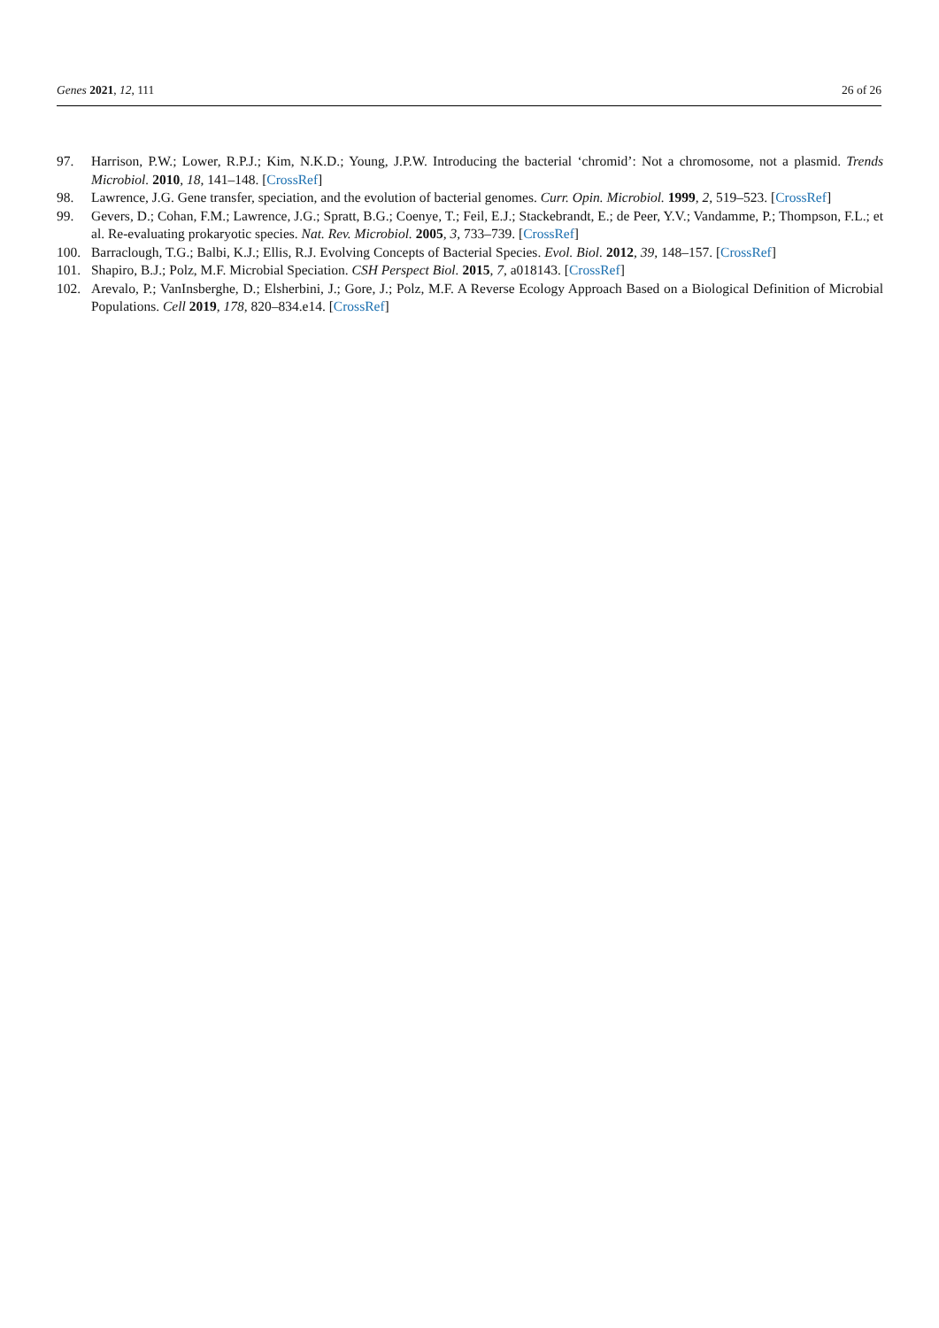Genes 2021, 12, 111 26 of 26
97. Harrison, P.W.; Lower, R.P.J.; Kim, N.K.D.; Young, J.P.W. Introducing the bacterial ‘chromid’: Not a chromosome, not a plasmid. Trends Microbiol. 2010, 18, 141–148. [CrossRef]
98. Lawrence, J.G. Gene transfer, speciation, and the evolution of bacterial genomes. Curr. Opin. Microbiol. 1999, 2, 519–523. [CrossRef]
99. Gevers, D.; Cohan, F.M.; Lawrence, J.G.; Spratt, B.G.; Coenye, T.; Feil, E.J.; Stackebrandt, E.; de Peer, Y.V.; Vandamme, P.; Thompson, F.L.; et al. Re-evaluating prokaryotic species. Nat. Rev. Microbiol. 2005, 3, 733–739. [CrossRef]
100. Barraclough, T.G.; Balbi, K.J.; Ellis, R.J. Evolving Concepts of Bacterial Species. Evol. Biol. 2012, 39, 148–157. [CrossRef]
101. Shapiro, B.J.; Polz, M.F. Microbial Speciation. CSH Perspect Biol. 2015, 7, a018143. [CrossRef]
102. Arevalo, P.; VanInsberghe, D.; Elsherbini, J.; Gore, J.; Polz, M.F. A Reverse Ecology Approach Based on a Biological Definition of Microbial Populations. Cell 2019, 178, 820–834.e14. [CrossRef]